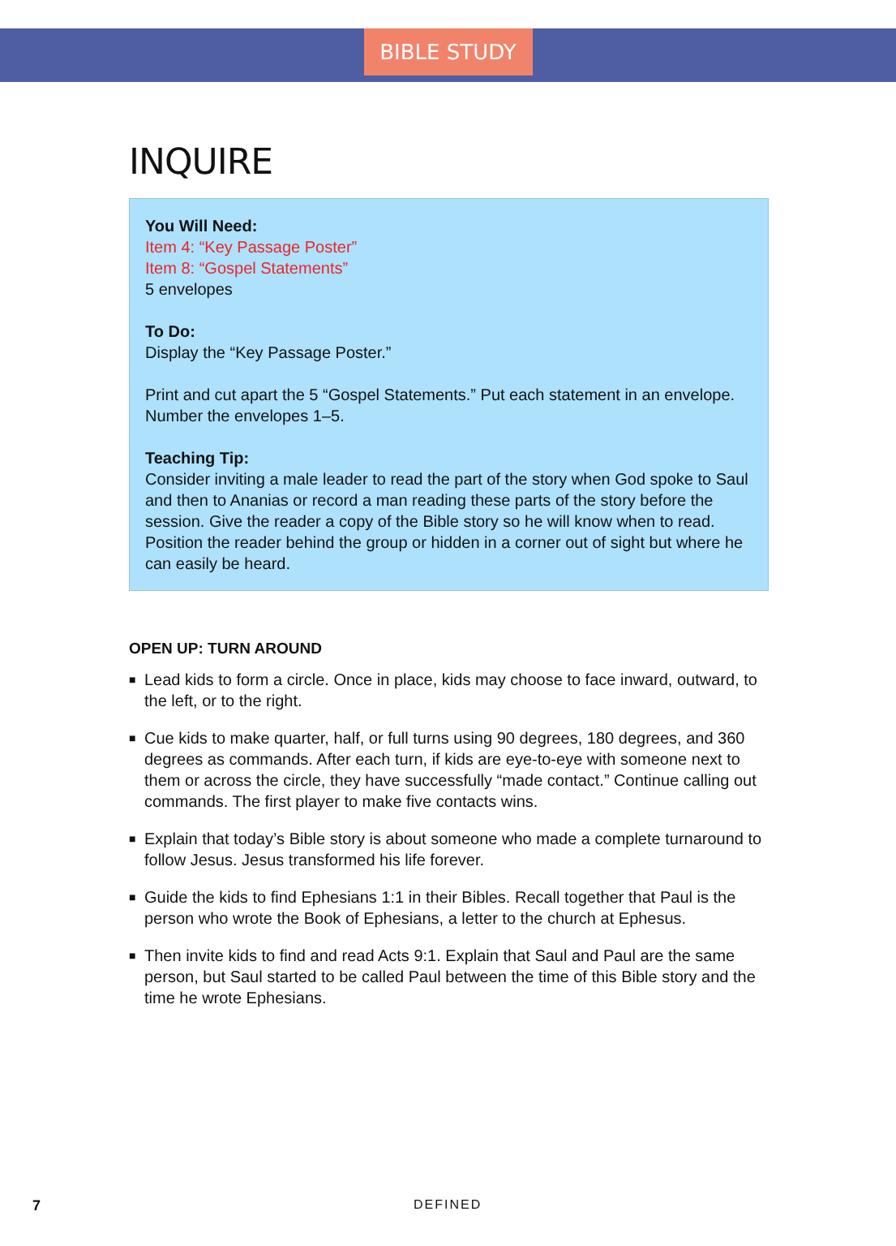BIBLE STUDY
INQUIRE
You Will Need:
Item 4: “Key Passage Poster”
Item 8: “Gospel Statements”
5 envelopes
To Do:
Display the “Key Passage Poster.”
Print and cut apart the 5 “Gospel Statements.” Put each statement in an envelope. Number the envelopes 1–5.
Teaching Tip:
Consider inviting a male leader to read the part of the story when God spoke to Saul and then to Ananias or record a man reading these parts of the story before the session. Give the reader a copy of the Bible story so he will know when to read. Position the reader behind the group or hidden in a corner out of sight but where he can easily be heard.
OPEN UP: TURN AROUND
■ Lead kids to form a circle. Once in place, kids may choose to face inward, outward, to the left, or to the right.
■ Cue kids to make quarter, half, or full turns using 90 degrees, 180 degrees, and 360 degrees as commands. After each turn, if kids are eye-to-eye with someone next to them or across the circle, they have successfully “made contact.” Continue calling out commands. The first player to make five contacts wins.
■ Explain that today’s Bible story is about someone who made a complete turnaround to follow Jesus. Jesus transformed his life forever.
■ Guide the kids to find Ephesians 1:1 in their Bibles. Recall together that Paul is the person who wrote the Book of Ephesians, a letter to the church at Ephesus.
■ Then invite kids to find and read Acts 9:1. Explain that Saul and Paul are the same person, but Saul started to be called Paul between the time of this Bible story and the time he wrote Ephesians.
7 DEFINED